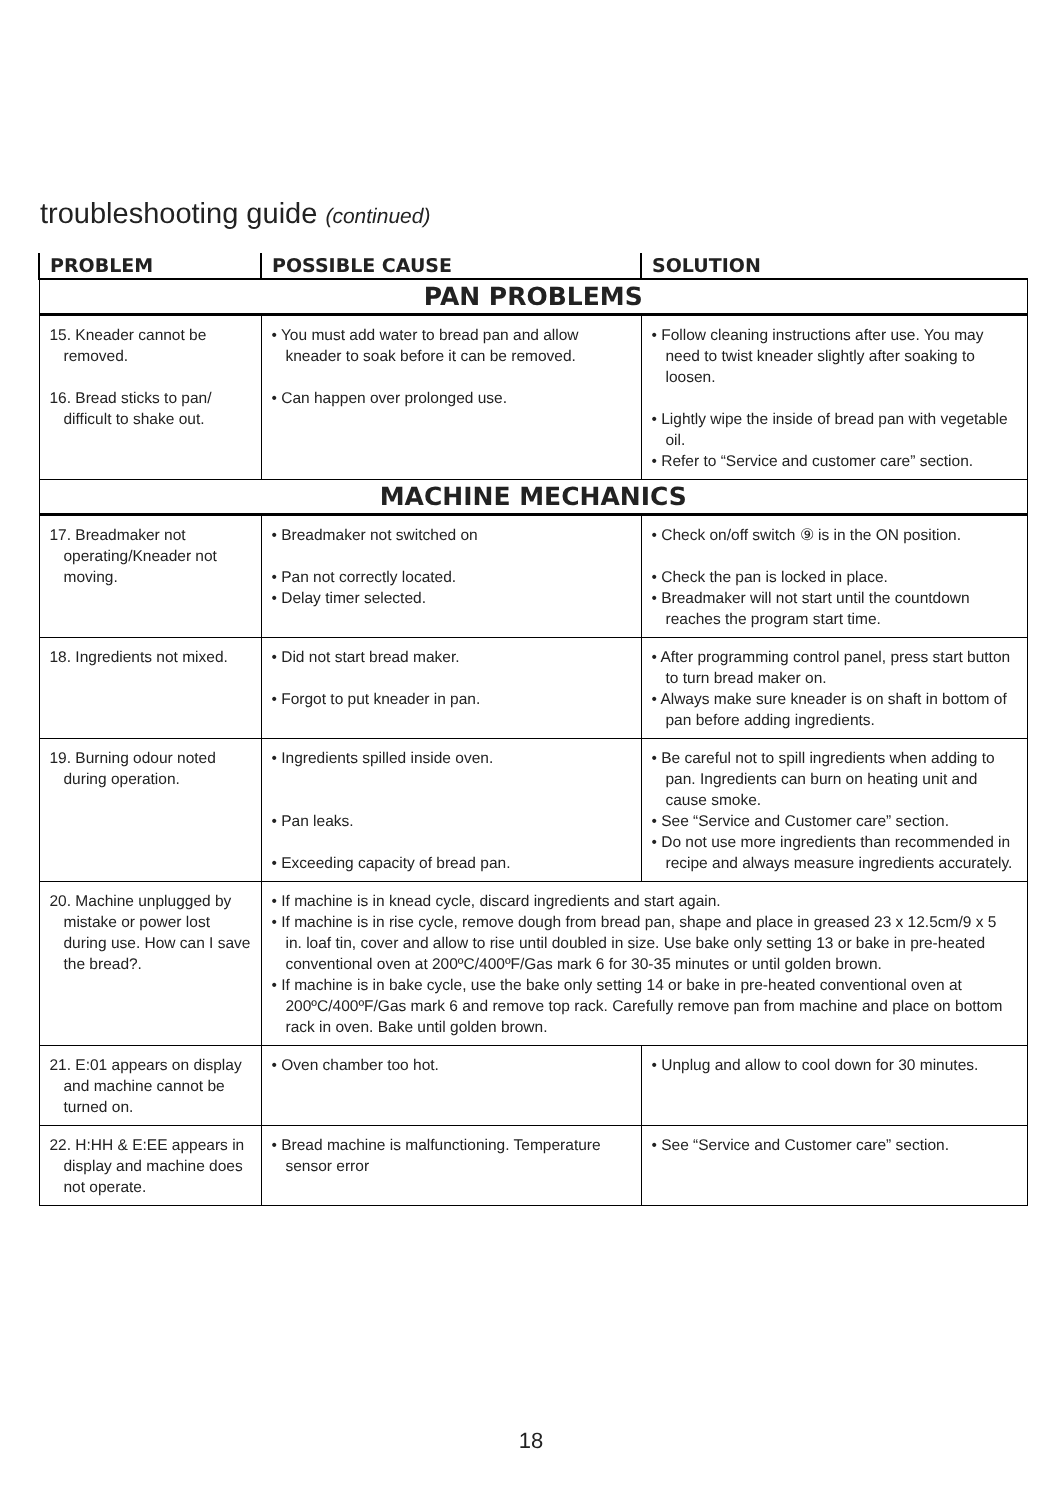troubleshooting guide (continued)
| PROBLEM | POSSIBLE CAUSE | SOLUTION |
| --- | --- | --- |
| PAN PROBLEMS | | |
| 15. Kneader cannot be removed. 16. Bread sticks to pan/ difficult to shake out. | • You must add water to bread pan and allow kneader to soak before it can be removed. • Can happen over prolonged use. | • Follow cleaning instructions after use. You may need to twist kneader slightly after soaking to loosen. • Lightly wipe the inside of bread pan with vegetable oil. • Refer to “Service and customer care” section. |
| MACHINE MECHANICS | | |
| 17. Breadmaker not operating/Kneader not moving. | • Breadmaker not switched on • Pan not correctly located. • Delay timer selected. | • Check on/off switch ⑨ is in the ON position. • Check the pan is locked in place. • Breadmaker will not start until the countdown reaches the program start time. |
| 18. Ingredients not mixed. | • Did not start bread maker. • Forgot to put kneader in pan. | • After programming control panel, press start button to turn bread maker on. • Always make sure kneader is on shaft in bottom of pan before adding ingredients. |
| 19. Burning odour noted during operation. | • Ingredients spilled inside oven. • Pan leaks. • Exceeding capacity of bread pan. | • Be careful not to spill ingredients when adding to pan. Ingredients can burn on heating unit and cause smoke. • See “Service and Customer care” section. • Do not use more ingredients than recommended in recipe and always measure ingredients accurately. |
| 20. Machine unplugged by mistake or power lost during use. How can I save the bread?. | • If machine is in knead cycle, discard ingredients and start again. • If machine is in rise cycle, remove dough from bread pan, shape and place in greased 23 x 12.5cm/9 x 5 in. loaf tin, cover and allow to rise until doubled in size. Use bake only setting 13 or bake in pre-heated conventional oven at 200ºC/400ºF/Gas mark 6 for 30-35 minutes or until golden brown. • If machine is in bake cycle, use the bake only setting 14 or bake in pre-heated conventional oven at 200ºC/400ºF/Gas mark 6 and remove top rack. Carefully remove pan from machine and place on bottom rack in oven. Bake until golden brown. | |
| 21. E:01 appears on display and machine cannot be turned on. | • Oven chamber too hot. | • Unplug and allow to cool down for 30 minutes. |
| 22. H:HH & E:EE appears in display and machine does not operate. | • Bread machine is malfunctioning. Temperature sensor error | • See “Service and Customer care” section. |
18